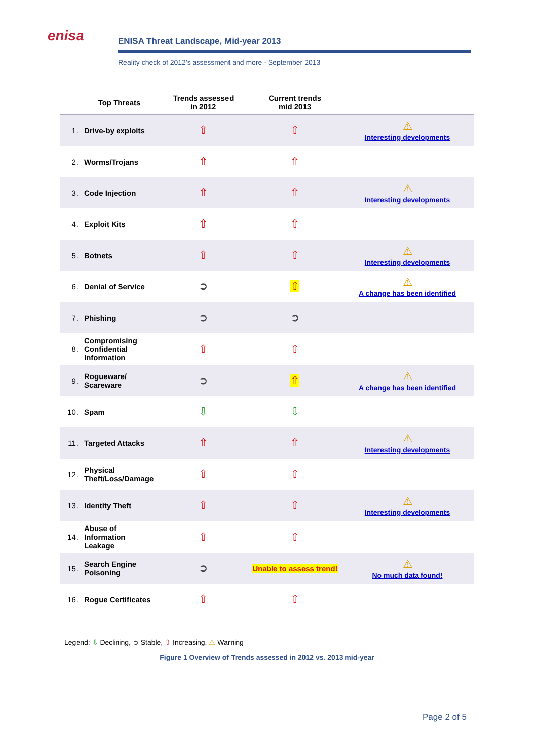enisa
ENISA Threat Landscape, Mid-year 2013
Reality check of 2012’s assessment and more - September 2013
| | Top Threats | Trends assessed in 2012 | Current trends mid 2013 | |
| --- | --- | --- | --- | --- |
| 1. | Drive-by exploits | ⇧ | ⇧ | ⚠ Interesting developments |
| 2. | Worms/Trojans | ⇧ | ⇧ | |
| 3. | Code Injection | ⇧ | ⇧ | ⚠ Interesting developments |
| 4. | Exploit Kits | ⇧ | ⇧ | |
| 5. | Botnets | ⇧ | ⇧ | ⚠ Interesting developments |
| 6. | Denial of Service | ➲ | ⇧ | ⚠ A change has been identified |
| 7. | Phishing | ➲ | ➲ | |
| 8. | Compromising Confidential Information | ⇧ | ⇧ | |
| 9. | Rogueware/ Scareware | ➲ | ⇧ | ⚠ A change has been identified |
| 10. | Spam | ⇩ | ⇩ | |
| 11. | Targeted Attacks | ⇧ | ⇧ | ⚠ Interesting developments |
| 12. | Physical Theft/Loss/Damage | ⇧ | ⇧ | |
| 13. | Identity Theft | ⇧ | ⇧ | ⚠ Interesting developments |
| 14. | Abuse of Information Leakage | ⇧ | ⇧ | |
| 15. | Search Engine Poisoning | ➲ | Unable to assess trend! | ⚠ No much data found! |
| 16. | Rogue Certificates | ⇧ | ⇧ | |
Legend: ⇩ Declining, ➲ Stable, ⇧ Increasing, ⚠ Warning
Figure 1 Overview of Trends assessed in 2012 vs. 2013 mid-year
Page 2 of 5